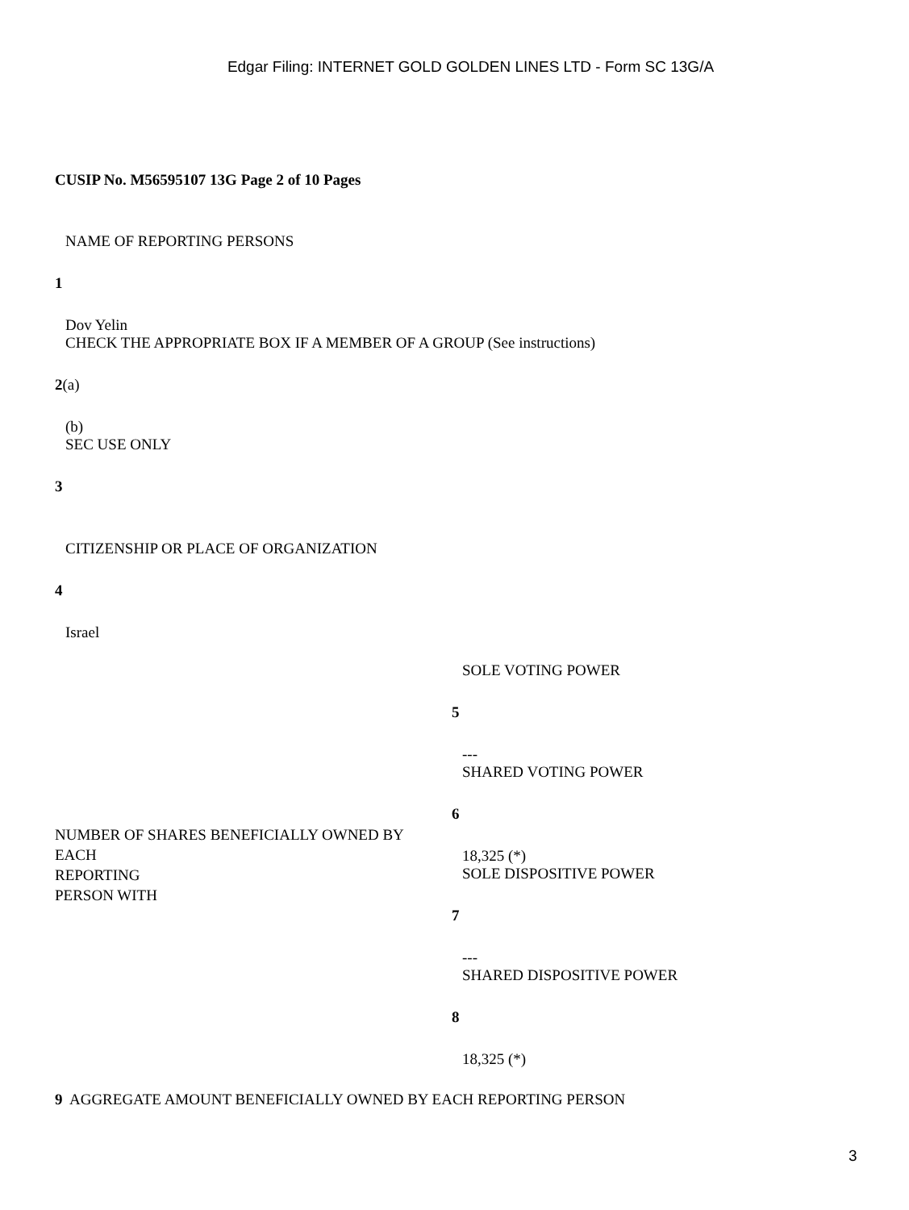Edgar Filing: INTERNET GOLD GOLDEN LINES LTD - Form SC 13G/A
CUSIP No. M56595107 13G Page 2 of 10 Pages
NAME OF REPORTING PERSONS
1
Dov Yelin
CHECK THE APPROPRIATE BOX IF A MEMBER OF A GROUP (See instructions)
2(a)
(b)
SEC USE ONLY
3
CITIZENSHIP OR PLACE OF ORGANIZATION
4
Israel
| NUMBER OF SHARES BENEFICIALLY OWNED BY EACH REPORTING PERSON WITH | SOLE VOTING POWER 5 --- SHARED VOTING POWER 6 18,325 (*) SOLE DISPOSITIVE POWER 7 --- SHARED DISPOSITIVE POWER 8 18,325 (*) |
9 AGGREGATE AMOUNT BENEFICIALLY OWNED BY EACH REPORTING PERSON
3